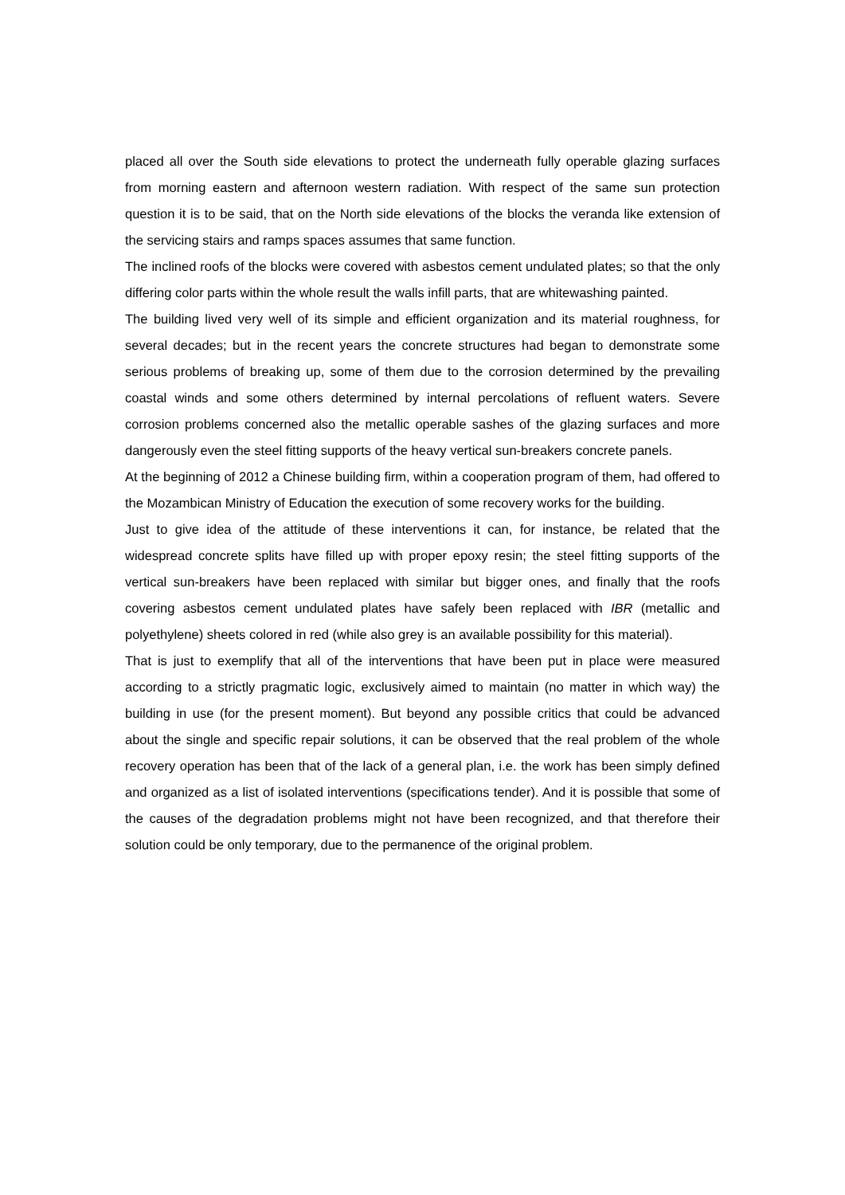placed all over the South side elevations to protect the underneath fully operable glazing surfaces from morning eastern and afternoon western radiation. With respect of the same sun protection question it is to be said, that on the North side elevations of the blocks the veranda like extension of the servicing stairs and ramps spaces assumes that same function.
The inclined roofs of the blocks were covered with asbestos cement undulated plates; so that the only differing color parts within the whole result the walls infill parts, that are whitewashing painted.
The building lived very well of its simple and efficient organization and its material roughness, for several decades; but in the recent years the concrete structures had began to demonstrate some serious problems of breaking up, some of them due to the corrosion determined by the prevailing coastal winds and some others determined by internal percolations of refluent waters. Severe corrosion problems concerned also the metallic operable sashes of the glazing surfaces and more dangerously even the steel fitting supports of the heavy vertical sun-breakers concrete panels.
At the beginning of 2012 a Chinese building firm, within a cooperation program of them, had offered to the Mozambican Ministry of Education the execution of some recovery works for the building.
Just to give idea of the attitude of these interventions it can, for instance, be related that the widespread concrete splits have filled up with proper epoxy resin; the steel fitting supports of the vertical sun-breakers have been replaced with similar but bigger ones, and finally that the roofs covering asbestos cement undulated plates have safely been replaced with IBR (metallic and polyethylene) sheets colored in red (while also grey is an available possibility for this material).
That is just to exemplify that all of the interventions that have been put in place were measured according to a strictly pragmatic logic, exclusively aimed to maintain (no matter in which way) the building in use (for the present moment). But beyond any possible critics that could be advanced about the single and specific repair solutions, it can be observed that the real problem of the whole recovery operation has been that of the lack of a general plan, i.e. the work has been simply defined and organized as a list of isolated interventions (specifications tender). And it is possible that some of the causes of the degradation problems might not have been recognized, and that therefore their solution could be only temporary, due to the permanence of the original problem.